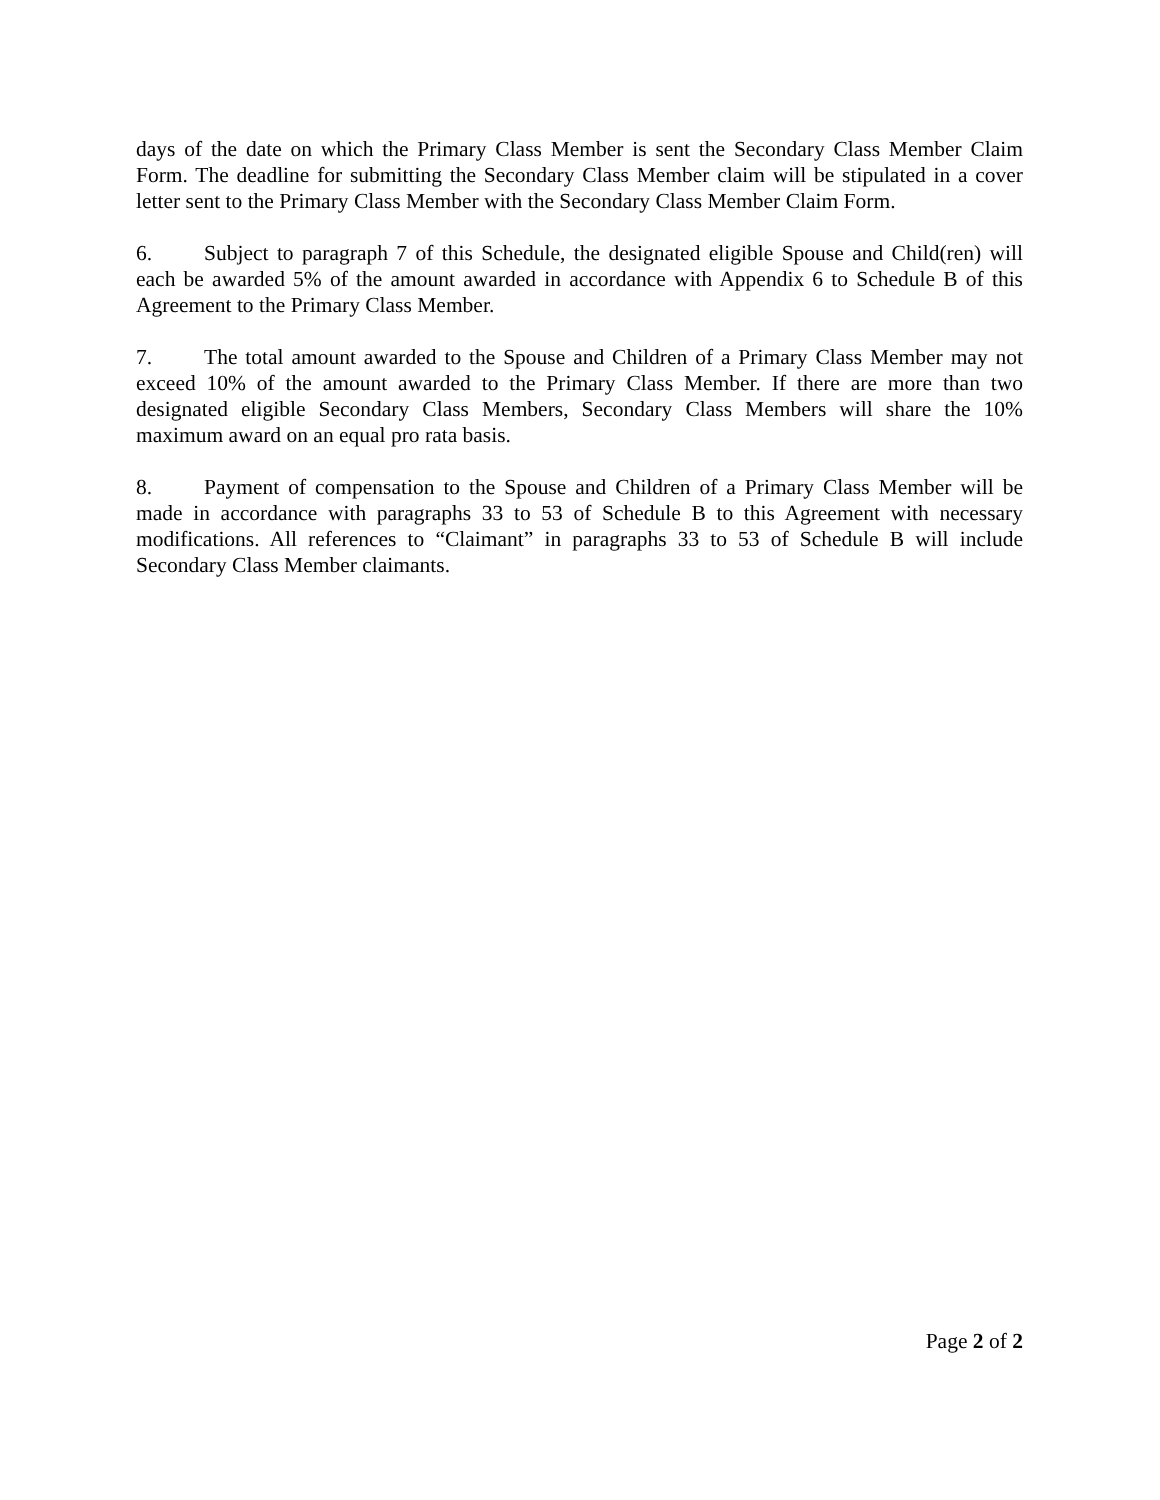days of the date on which the Primary Class Member is sent the Secondary Class Member Claim Form. The deadline for submitting the Secondary Class Member claim will be stipulated in a cover letter sent to the Primary Class Member with the Secondary Class Member Claim Form.
6. Subject to paragraph 7 of this Schedule, the designated eligible Spouse and Child(ren) will each be awarded 5% of the amount awarded in accordance with Appendix 6 to Schedule B of this Agreement to the Primary Class Member.
7. The total amount awarded to the Spouse and Children of a Primary Class Member may not exceed 10% of the amount awarded to the Primary Class Member. If there are more than two designated eligible Secondary Class Members, Secondary Class Members will share the 10% maximum award on an equal pro rata basis.
8. Payment of compensation to the Spouse and Children of a Primary Class Member will be made in accordance with paragraphs 33 to 53 of Schedule B to this Agreement with necessary modifications. All references to “Claimant” in paragraphs 33 to 53 of Schedule B will include Secondary Class Member claimants.
Page 2 of 2